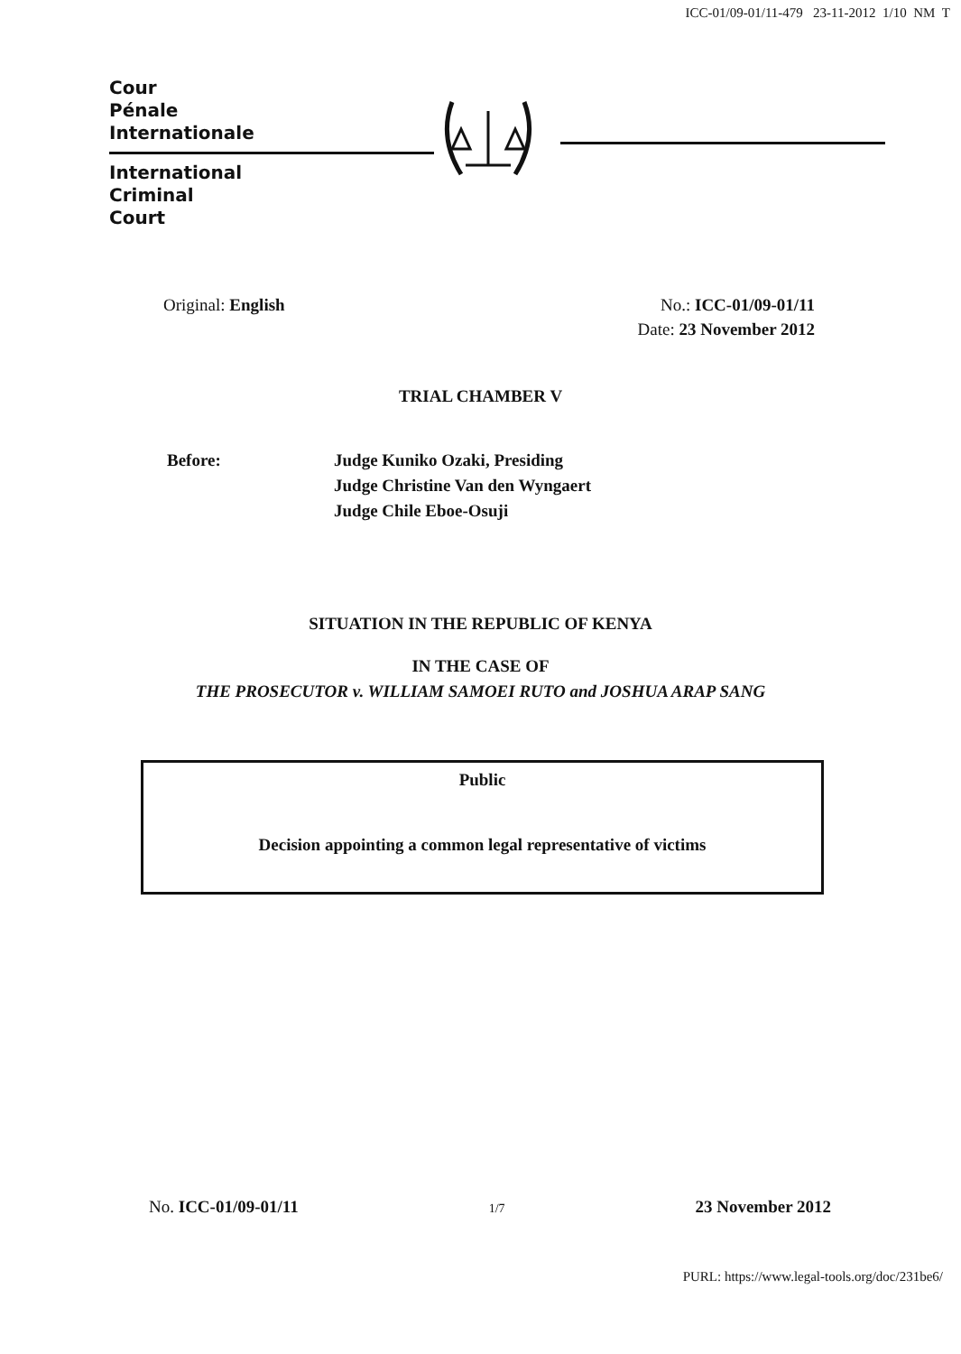ICC-01/09-01/11-479 23-11-2012 1/10 NM T
Cour
Pénale
Internationale
International
Criminal
Court
Original: English No.: ICC-01/09-01/11
Date: 23 November 2012
TRIAL CHAMBER V
Before: Judge Kuniko Ozaki, Presiding
Judge Christine Van den Wyngaert
Judge Chile Eboe-Osuji
SITUATION IN THE REPUBLIC OF KENYA
IN THE CASE OF
THE PROSECUTOR v. WILLIAM SAMOEI RUTO and JOSHUA ARAP SANG
Public
Decision appointing a common legal representative of victims
No. ICC-01/09-01/11
1/7
23 November 2012
PURL: https://www.legal-tools.org/doc/231be6/